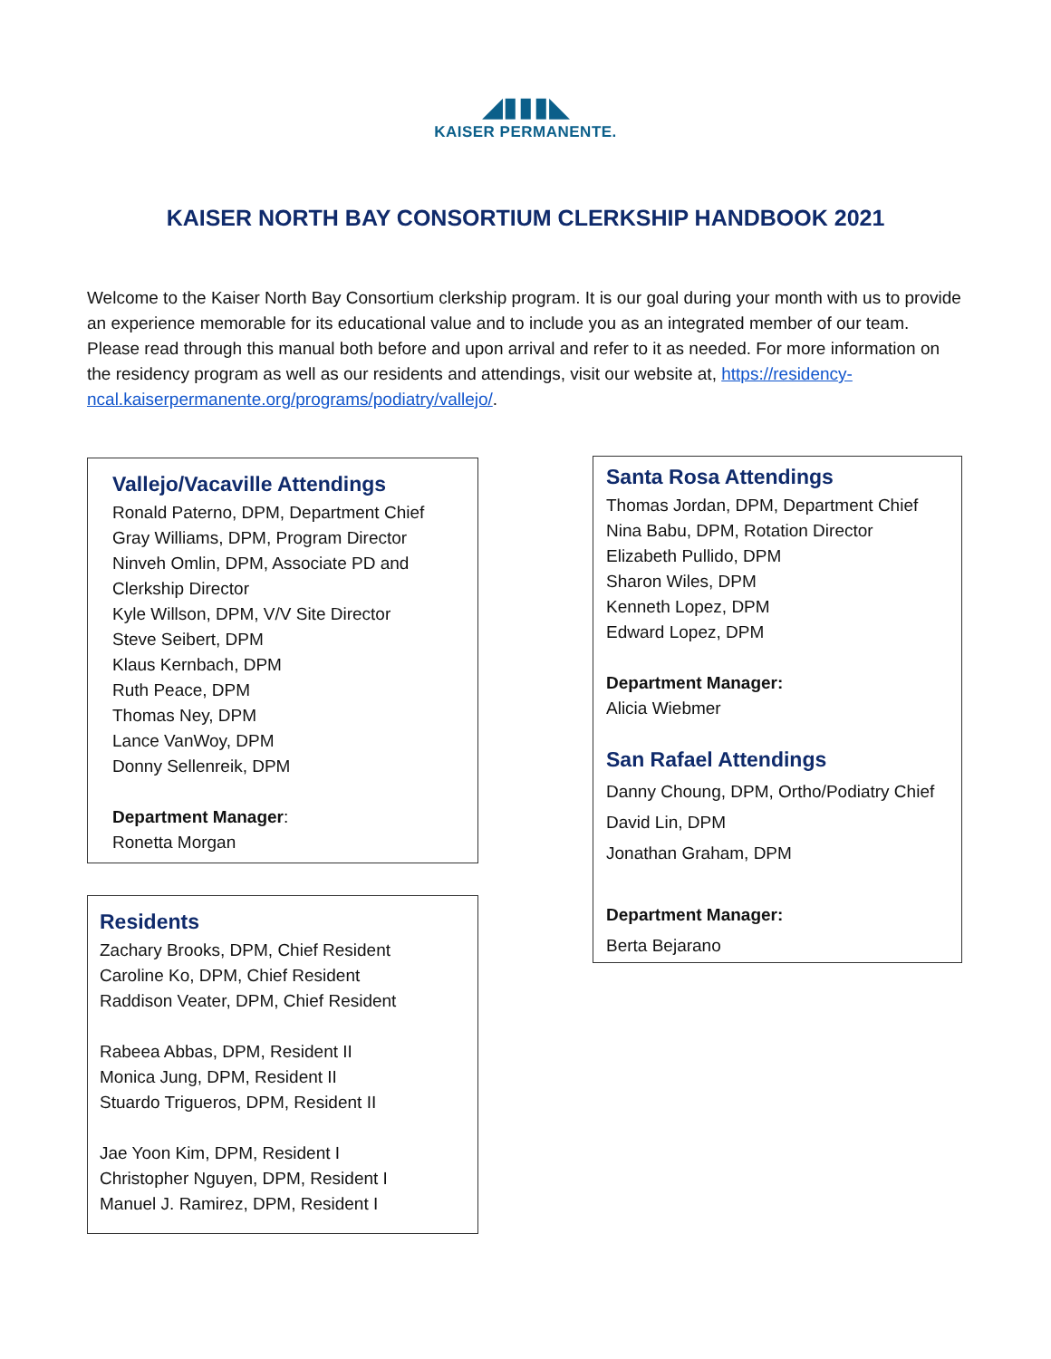◢▮▮▮◣
KAISER PERMANENTE.
KAISER NORTH BAY CONSORTIUM CLERKSHIP HANDBOOK 2021
Welcome to the Kaiser North Bay Consortium clerkship program. It is our goal during your month with us to provide an experience memorable for its educational value and to include you as an integrated member of our team. Please read through this manual both before and upon arrival and refer to it as needed. For more information on the residency program as well as our residents and attendings, visit our website at, https://residency-ncal.kaiserpermanente.org/programs/podiatry/vallejo/.
Vallejo/Vacaville Attendings
Ronald Paterno, DPM, Department Chief
Gray Williams, DPM, Program Director
Ninveh Omlin, DPM, Associate PD and Clerkship Director
Kyle Willson, DPM, V/V Site Director
Steve Seibert, DPM
Klaus Kernbach, DPM
Ruth Peace, DPM
Thomas Ney, DPM
Lance VanWoy, DPM
Donny Sellenreik, DPM
Department Manager:
Ronetta Morgan
Residents
Zachary Brooks, DPM, Chief Resident
Caroline Ko, DPM, Chief Resident
Raddison Veater, DPM, Chief Resident
Rabeea Abbas, DPM, Resident II
Monica Jung, DPM, Resident II
Stuardo Trigueros, DPM, Resident II
Jae Yoon Kim, DPM, Resident I
Christopher Nguyen, DPM, Resident I
Manuel J. Ramirez, DPM, Resident I
Santa Rosa Attendings
Thomas Jordan, DPM, Department Chief
Nina Babu, DPM, Rotation Director
Elizabeth Pullido, DPM
Sharon Wiles, DPM
Kenneth Lopez, DPM
Edward Lopez, DPM
Department Manager:
Alicia Wiebmer
San Rafael Attendings
Danny Choung, DPM, Ortho/Podiatry Chief
David Lin, DPM
Jonathan Graham, DPM
Department Manager:
Berta Bejarano